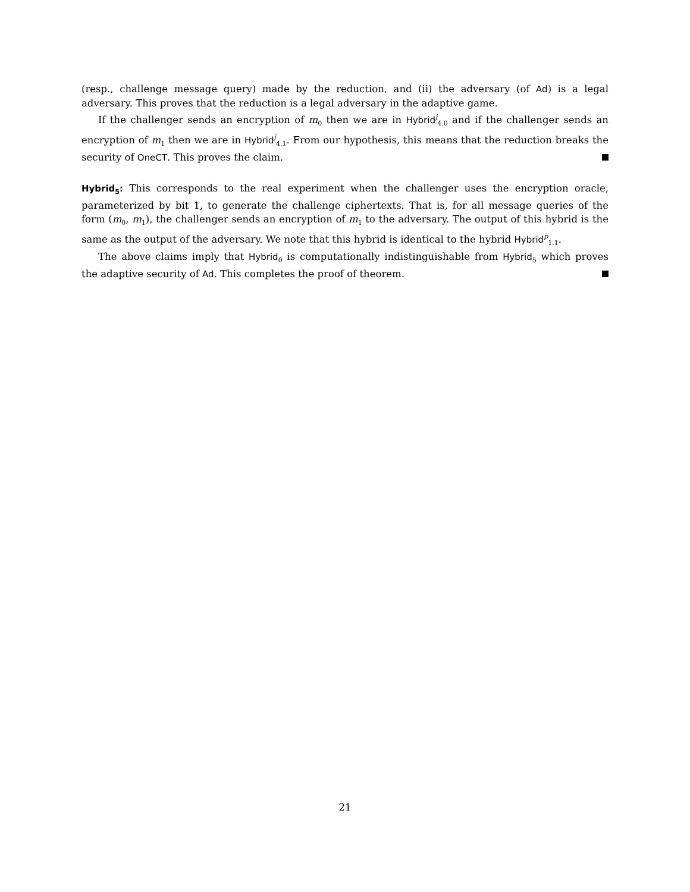(resp., challenge message query) made by the reduction, and (ii) the adversary (of Ad) is a legal adversary. This proves that the reduction is a legal adversary in the adaptive game.
If the challenger sends an encryption of m<sub>0</sub> then we are in Hybrid<sup>j</sup><sub>4.0</sub> and if the challenger sends an encryption of m<sub>1</sub> then we are in Hybrid<sup>j</sup><sub>4.1</sub>. From our hypothesis, this means that the reduction breaks the security of OneCT. This proves the claim.
Hybrid<sub>5</sub>: This corresponds to the real experiment when the challenger uses the encryption oracle, parameterized by bit 1, to generate the challenge ciphertexts. That is, for all message queries of the form (m<sub>0</sub>, m<sub>1</sub>), the challenger sends an encryption of m<sub>1</sub> to the adversary. The output of this hybrid is the same as the output of the adversary. We note that this hybrid is identical to the hybrid Hybrid<sup>p</sup><sub>1.1</sub>.
The above claims imply that Hybrid<sub>0</sub> is computationally indistinguishable from Hybrid<sub>5</sub> which proves the adaptive security of Ad. This completes the proof of theorem.
21